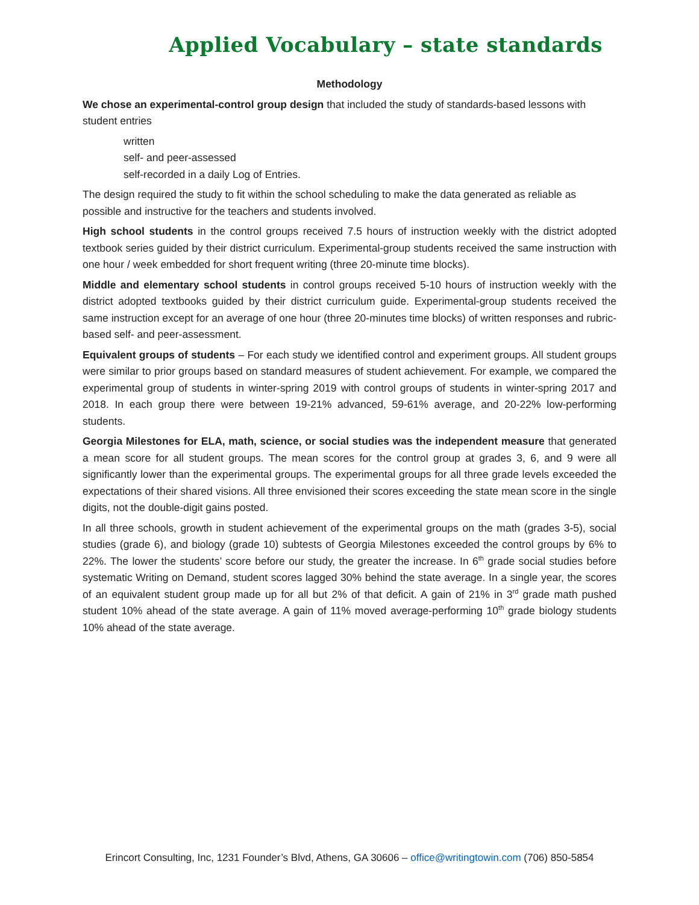Applied Vocabulary – state standards
Methodology
We chose an experimental-control group design that included the study of standards-based lessons with student entries
written
self- and peer-assessed
self-recorded in a daily Log of Entries.
The design required the study to fit within the school scheduling to make the data generated as reliable as possible and instructive for the teachers and students involved.
High school students in the control groups received 7.5 hours of instruction weekly with the district adopted textbook series guided by their district curriculum. Experimental-group students received the same instruction with one hour / week embedded for short frequent writing (three 20-minute time blocks).
Middle and elementary school students in control groups received 5-10 hours of instruction weekly with the district adopted textbooks guided by their district curriculum guide. Experimental-group students received the same instruction except for an average of one hour (three 20-minutes time blocks) of written responses and rubric-based self- and peer-assessment.
Equivalent groups of students – For each study we identified control and experiment groups. All student groups were similar to prior groups based on standard measures of student achievement. For example, we compared the experimental group of students in winter-spring 2019 with control groups of students in winter-spring 2017 and 2018. In each group there were between 19-21% advanced, 59-61% average, and 20-22% low-performing students.
Georgia Milestones for ELA, math, science, or social studies was the independent measure that generated a mean score for all student groups. The mean scores for the control group at grades 3, 6, and 9 were all significantly lower than the experimental groups. The experimental groups for all three grade levels exceeded the expectations of their shared visions. All three envisioned their scores exceeding the state mean score in the single digits, not the double-digit gains posted.
In all three schools, growth in student achievement of the experimental groups on the math (grades 3-5), social studies (grade 6), and biology (grade 10) subtests of Georgia Milestones exceeded the control groups by 6% to 22%. The lower the students’ score before our study, the greater the increase. In 6<sup>th</sup> grade social studies before systematic Writing on Demand, student scores lagged 30% behind the state average. In a single year, the scores of an equivalent student group made up for all but 2% of that deficit. A gain of 21% in 3<sup>rd</sup> grade math pushed student 10% ahead of the state average. A gain of 11% moved average-performing 10<sup>th</sup> grade biology students 10% ahead of the state average.
Erincort Consulting, Inc, 1231 Founder’s Blvd, Athens, GA 30606 – office@writingtowin.com (706) 850-5854